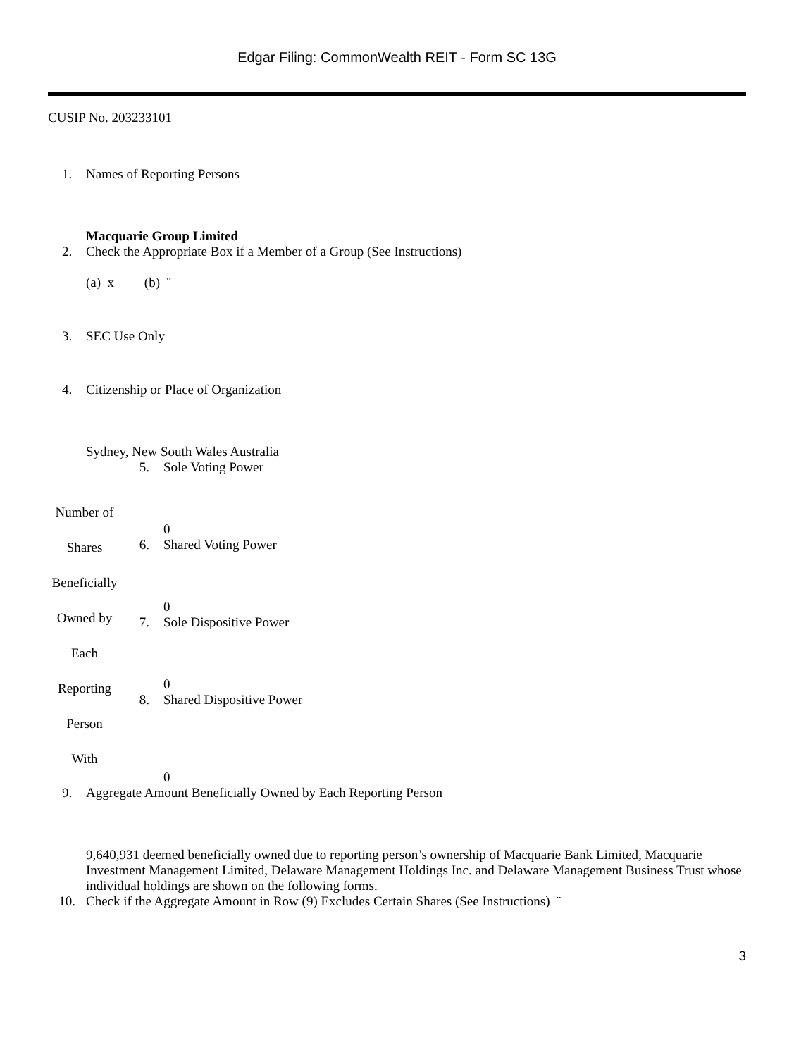Edgar Filing: CommonWealth REIT - Form SC 13G
CUSIP No. 203233101
1. Names of Reporting Persons
Macquarie Group Limited
2. Check the Appropriate Box if a Member of a Group (See Instructions)
(a) x (b) ¨
3. SEC Use Only
4. Citizenship or Place of Organization
Sydney, New South Wales Australia
Number of
Shares
Beneficially
Owned by
Each
Reporting
Person
With
5. Sole Voting Power
0
6. Shared Voting Power
0
7. Sole Dispositive Power
0
8. Shared Dispositive Power
0
9. Aggregate Amount Beneficially Owned by Each Reporting Person
9,640,931 deemed beneficially owned due to reporting person’s ownership of Macquarie Bank Limited, Macquarie Investment Management Limited, Delaware Management Holdings Inc. and Delaware Management Business Trust whose individual holdings are shown on the following forms.
10. Check if the Aggregate Amount in Row (9) Excludes Certain Shares (See Instructions) ¨
3